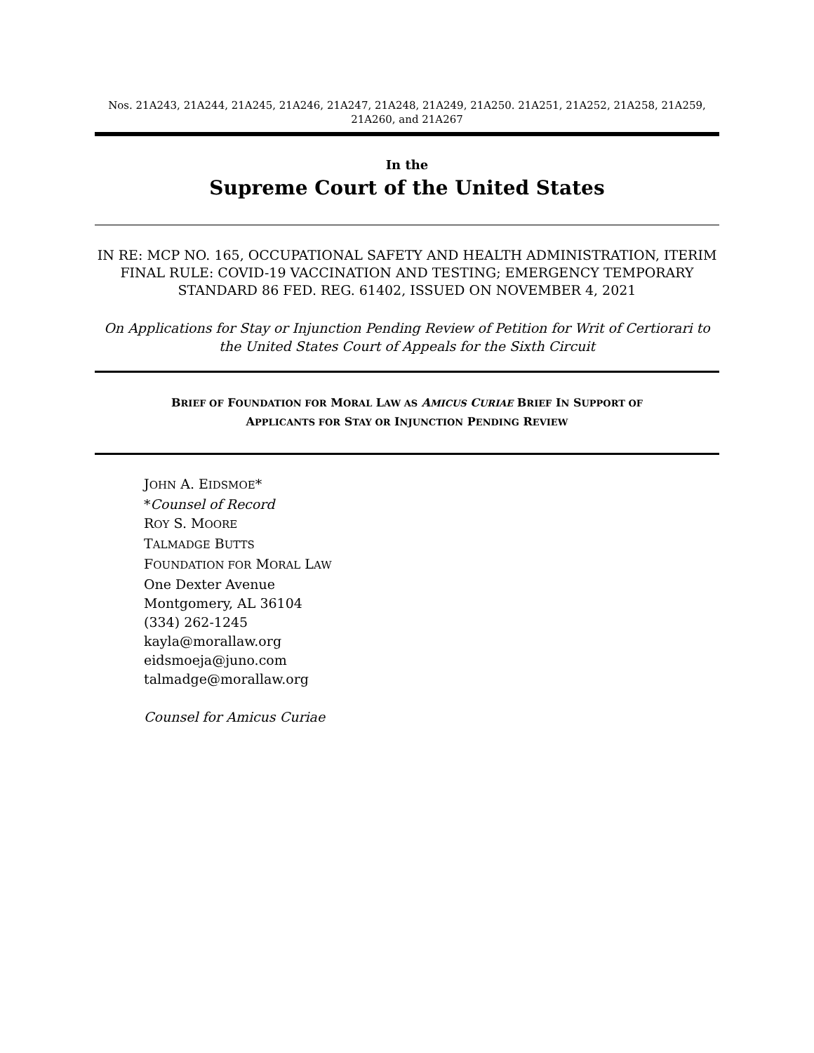Nos. 21A243, 21A244, 21A245, 21A246, 21A247, 21A248, 21A249, 21A250. 21A251, 21A252, 21A258, 21A259, 21A260, and 21A267
In the
Supreme Court of the United States
IN RE: MCP NO. 165, OCCUPATIONAL SAFETY AND HEALTH ADMINISTRATION, ITERIM FINAL RULE: COVID-19 VACCINATION AND TESTING; EMERGENCY TEMPORARY STANDARD 86 FED. REG. 61402, ISSUED ON NOVEMBER 4, 2021
On Applications for Stay or Injunction Pending Review of Petition for Writ of Certiorari to the United States Court of Appeals for the Sixth Circuit
BRIEF OF FOUNDATION FOR MORAL LAW AS AMICUS CURIAE BRIEF IN SUPPORT OF
APPLICANTS FOR STAY OR INJUNCTION PENDING REVIEW
JOHN A. EIDSMOE*
*Counsel of Record
ROY S. MOORE
TALMADGE BUTTS
FOUNDATION FOR MORAL LAW
One Dexter Avenue
Montgomery, AL 36104
(334) 262-1245
kayla@morallaw.org
eidsmoeja@juno.com
talmadge@morallaw.org
Counsel for Amicus Curiae